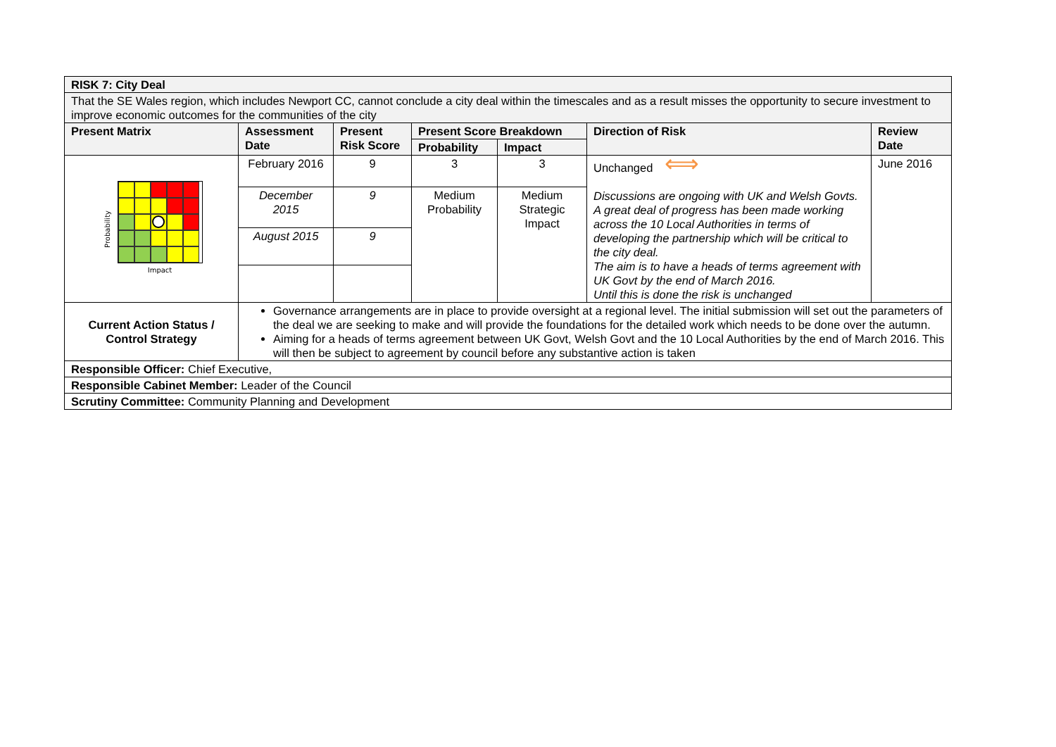| RISK 7: City Deal | | | | | | |
| --- | --- | --- | --- | --- | --- | --- |
| That the SE Wales region, which includes Newport CC, cannot conclude a city deal within the timescales and as a result misses the opportunity to secure investment to improve economic outcomes for the communities of the city | | | | | | |
| Present Matrix | Assessment Date | Present Risk Score | Present Score Breakdown | | Direction of Risk | Review Date |
| | | | Probability | Impact | | |
| Probability Impact | February 2016 | 9 | 3 | 3 | Unchanged ⟺ Discussions are ongoing with UK and Welsh Govts. A great deal of progress has been made working across the 10 Local Authorities in terms of developing the partnership which will be critical to the city deal. The aim is to have a heads of terms agreement with UK Govt by the end of March 2016. Until this is done the risk is unchanged | June 2016 |
| | December 2015 | 9 | Medium Probability | Medium Strategic Impact | | |
| | August 2015 | 9 | | | | |
| Current Action Status / Control Strategy | Governance arrangements are in place to provide oversight at a regional level. The initial submission will set out the parameters of the deal we are seeking to make and will provide the foundations for the detailed work which needs to be done over the autumn. Aiming for a heads of terms agreement between UK Govt, Welsh Govt and the 10 Local Authorities by the end of March 2016. This will then be subject to agreement by council before any substantive action is taken | | | | | |
| Responsible Officer: Chief Executive, | | | | | | |
| Responsible Cabinet Member: Leader of the Council | | | | | | |
| Scrutiny Committee: Community Planning and Development | | | | | | |